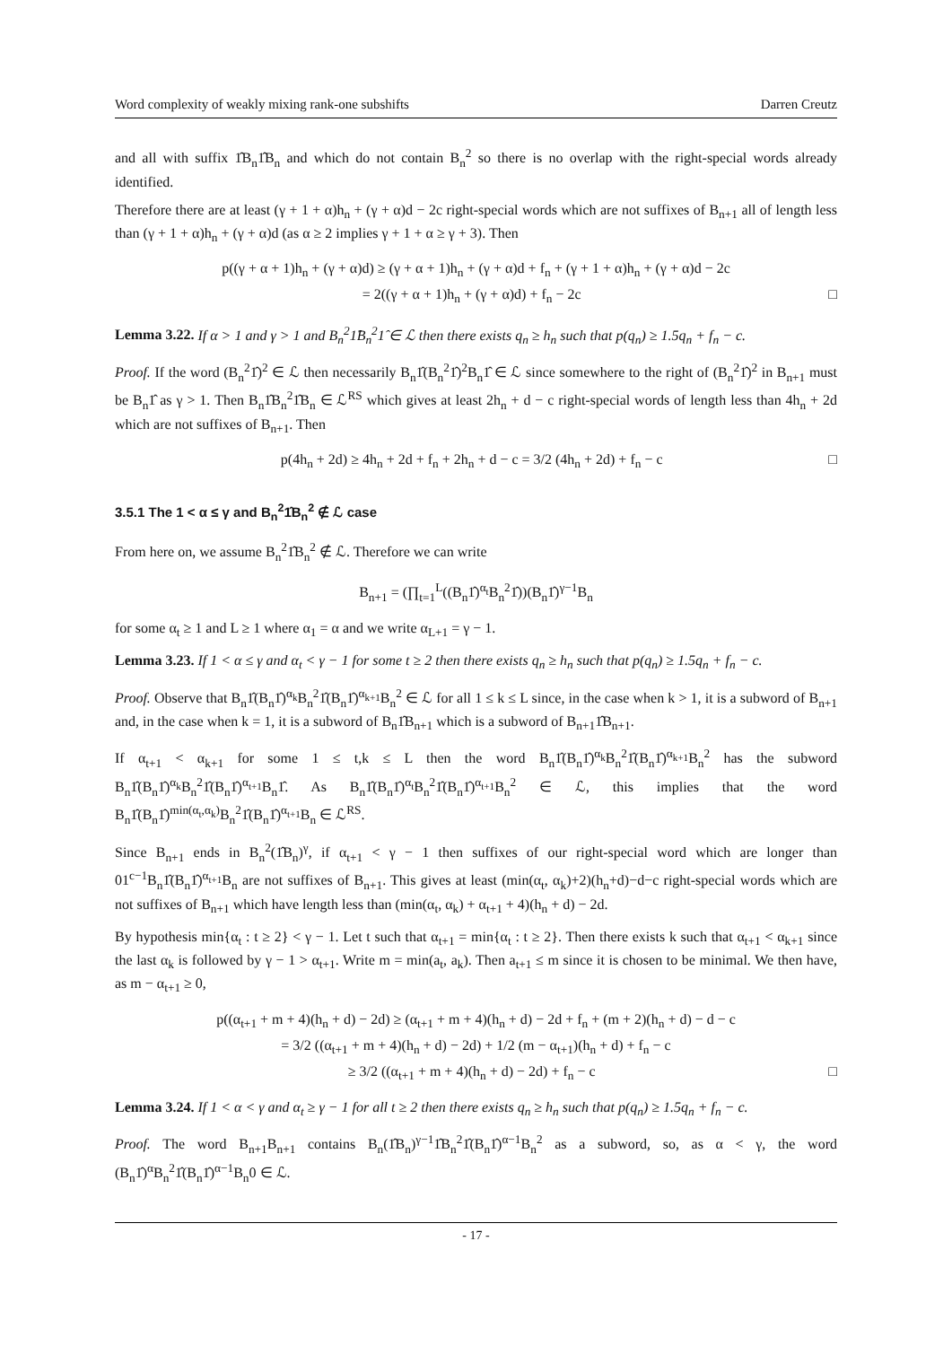Word complexity of weakly mixing rank-one subshifts Darren Creutz
and all with suffix 1̂B<sub>n</sub>1̂B<sub>n</sub> and which do not contain B<sub>n</sub><sup>2</sup> so there is no overlap with the right-special words already identified.
Therefore there are at least (γ + 1 + α)h<sub>n</sub> + (γ + α)d − 2c right-special words which are not suffixes of B<sub>n+1</sub> all of length less than (γ + 1 + α)h<sub>n</sub> + (γ + α)d (as α ≥ 2 implies γ + 1 + α ≥ γ + 3). Then
p((γ + α + 1)h<sub>n</sub> + (γ + α)d) ≥ (γ + α + 1)h<sub>n</sub> + (γ + α)d + f<sub>n</sub> + (γ + 1 + α)h<sub>n</sub> + (γ + α)d − 2c
= 2((γ + α + 1)h<sub>n</sub> + (γ + α)d) + f<sub>n</sub> − 2c □
Lemma 3.22. If α > 1 and γ > 1 and B<sub>n</sub><sup>2</sup>1̂B<sub>n</sub><sup>2</sup>1̂ ∈ ℒ then there exists q<sub>n</sub> ≥ h<sub>n</sub> such that p(q<sub>n</sub>) ≥ 1.5q<sub>n</sub> + f<sub>n</sub> − c.
Proof. If the word (B<sub>n</sub><sup>2</sup>1̂)<sup>2</sup> ∈ ℒ then necessarily B<sub>n</sub>1̂(B<sub>n</sub><sup>2</sup>1̂)<sup>2</sup>B<sub>n</sub>1̂ ∈ ℒ since somewhere to the right of (B<sub>n</sub><sup>2</sup>1̂)<sup>2</sup> in B<sub>n+1</sub> must be B<sub>n</sub>1̂ as γ > 1. Then B<sub>n</sub>1̂B<sub>n</sub><sup>2</sup>1̂B<sub>n</sub> ∈ ℒ<sup>RS</sup> which gives at least 2h<sub>n</sub> + d − c right-special words of length less than 4h<sub>n</sub> + 2d which are not suffixes of B<sub>n+1</sub>. Then
p(4h<sub>n</sub> + 2d) ≥ 4h<sub>n</sub> + 2d + f<sub>n</sub> + 2h<sub>n</sub> + d − c = 3/2 (4h<sub>n</sub> + 2d) + f<sub>n</sub> − c □
3.5.1 The 1 < α ≤ γ and B<sub>n</sub><sup>2</sup>1̂B<sub>n</sub><sup>2</sup> ∉ ℒ case
From here on, we assume B<sub>n</sub><sup>2</sup>1̂B<sub>n</sub><sup>2</sup> ∉ ℒ. Therefore we can write
B<sub>n+1</sub> = (∏<sub>t=1</sub><sup>L</sup>((B<sub>n</sub>1̂)<sup>α<sub>t</sub></sup>B<sub>n</sub><sup>2</sup>1̂))(B<sub>n</sub>1̂)<sup>γ−1</sup>B<sub>n</sub>
for some α<sub>t</sub> ≥ 1 and L ≥ 1 where α<sub>1</sub> = α and we write α<sub>L+1</sub> = γ − 1.
Lemma 3.23. If 1 < α ≤ γ and α<sub>t</sub> < γ − 1 for some t ≥ 2 then there exists q<sub>n</sub> ≥ h<sub>n</sub> such that p(q<sub>n</sub>) ≥ 1.5q<sub>n</sub> + f<sub>n</sub> − c.
Proof. Observe that B<sub>n</sub>1̂(B<sub>n</sub>1̂)<sup>α<sub>k</sub></sup>B<sub>n</sub><sup>2</sup>1̂(B<sub>n</sub>1̂)<sup>α<sub>k+1</sub></sup>B<sub>n</sub><sup>2</sup> ∈ ℒ for all 1 ≤ k ≤ L since, in the case when k > 1, it is a subword of B<sub>n+1</sub> and, in the case when k = 1, it is a subword of B<sub>n</sub>1̂B<sub>n+1</sub> which is a subword of B<sub>n+1</sub>1̂B<sub>n+1</sub>.
If α<sub>t+1</sub> < α<sub>k+1</sub> for some 1 ≤ t,k ≤ L then the word B<sub>n</sub>1̂(B<sub>n</sub>1̂)<sup>α<sub>k</sub></sup>B<sub>n</sub><sup>2</sup>1̂(B<sub>n</sub>1̂)<sup>α<sub>k+1</sub></sup>B<sub>n</sub><sup>2</sup> has the subword B<sub>n</sub>1̂(B<sub>n</sub>1̂)<sup>α<sub>k</sub></sup>B<sub>n</sub><sup>2</sup>1̂(B<sub>n</sub>1̂)<sup>α<sub>t+1</sub></sup>B<sub>n</sub>1̂. As B<sub>n</sub>1̂(B<sub>n</sub>1̂)<sup>α<sub>t</sub></sup>B<sub>n</sub><sup>2</sup>1̂(B<sub>n</sub>1̂)<sup>α<sub>t+1</sub></sup>B<sub>n</sub><sup>2</sup> ∈ ℒ, this implies that the word B<sub>n</sub>1̂(B<sub>n</sub>1̂)<sup>min(α<sub>t</sub>,α<sub>k</sub>)</sup>B<sub>n</sub><sup>2</sup>1̂(B<sub>n</sub>1̂)<sup>α<sub>t+1</sub></sup>B<sub>n</sub> ∈ ℒ<sup>RS</sup>.
Since B<sub>n+1</sub> ends in B<sub>n</sub><sup>2</sup>(1̂B<sub>n</sub>)<sup>γ</sup>, if α<sub>t+1</sub> < γ − 1 then suffixes of our right-special word which are longer than 01<sup>c−1</sup>B<sub>n</sub>1̂(B<sub>n</sub>1̂)<sup>α<sub>t+1</sub></sup>B<sub>n</sub> are not suffixes of B<sub>n+1</sub>. This gives at least (min(α<sub>t</sub>, α<sub>k</sub>)+2)(h<sub>n</sub>+d)−d−c right-special words which are not suffixes of B<sub>n+1</sub> which have length less than (min(α<sub>t</sub>, α<sub>k</sub>) + α<sub>t+1</sub> + 4)(h<sub>n</sub> + d) − 2d.
By hypothesis min{α<sub>t</sub> : t ≥ 2} < γ − 1. Let t such that α<sub>t+1</sub> = min{α<sub>t</sub> : t ≥ 2}. Then there exists k such that α<sub>t+1</sub> < α<sub>k+1</sub> since the last α<sub>k</sub> is followed by γ − 1 > α<sub>t+1</sub>. Write m = min(a<sub>t</sub>, a<sub>k</sub>). Then a<sub>t+1</sub> ≤ m since it is chosen to be minimal. We then have, as m − α<sub>t+1</sub> ≥ 0,
p((α<sub>t+1</sub> + m + 4)(h<sub>n</sub> + d) − 2d) ≥ (α<sub>t+1</sub> + m + 4)(h<sub>n</sub> + d) − 2d + f<sub>n</sub> + (m + 2)(h<sub>n</sub> + d) − d − c
= 3/2 ((α<sub>t+1</sub> + m + 4)(h<sub>n</sub> + d) − 2d) + 1/2 (m − α<sub>t+1</sub>)(h<sub>n</sub> + d) + f<sub>n</sub> − c
≥ 3/2 ((α<sub>t+1</sub> + m + 4)(h<sub>n</sub> + d) − 2d) + f<sub>n</sub> − c □
Lemma 3.24. If 1 < α < γ and α<sub>t</sub> ≥ γ − 1 for all t ≥ 2 then there exists q<sub>n</sub> ≥ h<sub>n</sub> such that p(q<sub>n</sub>) ≥ 1.5q<sub>n</sub> + f<sub>n</sub> − c.
Proof. The word B<sub>n+1</sub>B<sub>n+1</sub> contains B<sub>n</sub>(1̂B<sub>n</sub>)<sup>γ−1</sup>1̂B<sub>n</sub><sup>2</sup>1̂(B<sub>n</sub>1̂)<sup>α−1</sup>B<sub>n</sub><sup>2</sup> as a subword, so, as α < γ, the word (B<sub>n</sub>1̂)<sup>α</sup>B<sub>n</sub><sup>2</sup>1̂(B<sub>n</sub>1̂)<sup>α−1</sup>B<sub>n</sub>0 ∈ ℒ.
- 17 -